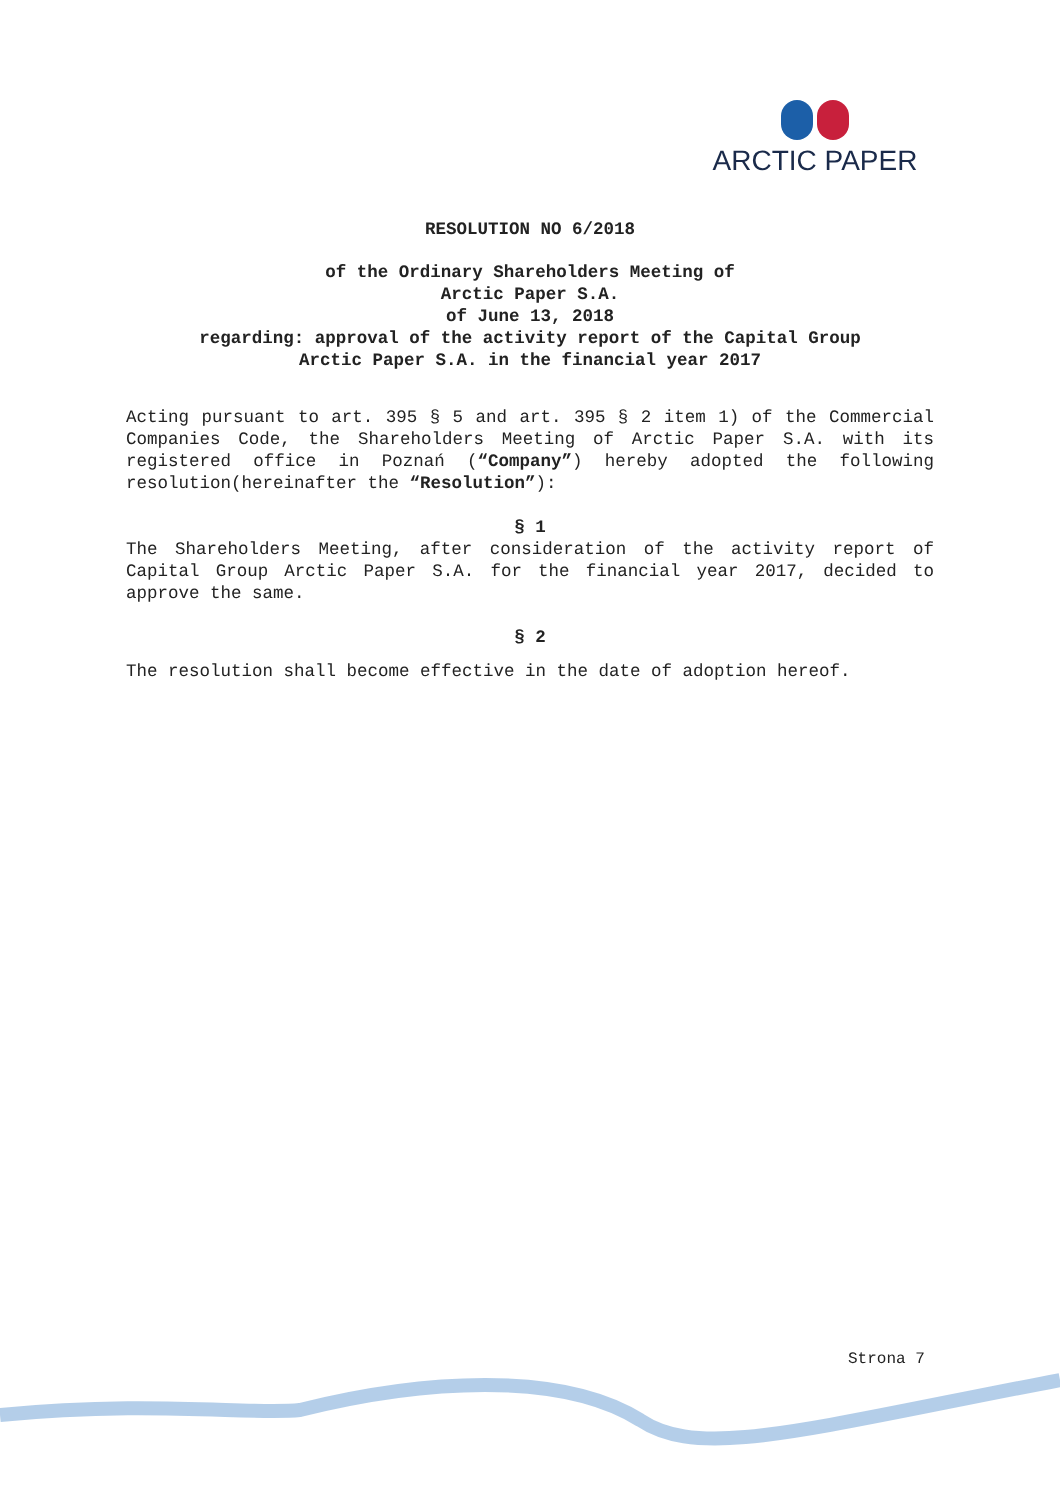ARCTIC PAPER
RESOLUTION NO 6/2018
of the Ordinary Shareholders Meeting of
Arctic Paper S.A.
of June 13, 2018
regarding: approval of the activity report of the Capital Group
Arctic Paper S.A. in the financial year 2017
Acting pursuant to art. 395 § 5 and art. 395 § 2 item 1) of the Commercial Companies Code, the Shareholders Meeting of Arctic Paper S.A. with its registered office in Poznań (“Company”) hereby adopted the following resolution(hereinafter the “Resolution”):
§ 1
The Shareholders Meeting, after consideration of the activity report of Capital Group Arctic Paper S.A. for the financial year 2017, decided to approve the same.
§ 2
The resolution shall become effective in the date of adoption hereof.
Strona 7